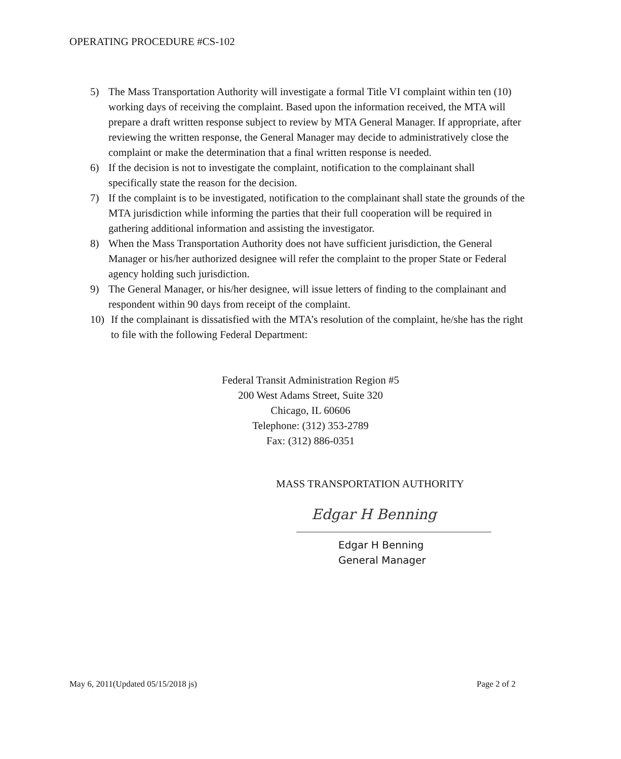OPERATING PROCEDURE #CS-102
5) The Mass Transportation Authority will investigate a formal Title VI complaint within ten (10) working days of receiving the complaint. Based upon the information received, the MTA will prepare a draft written response subject to review by MTA General Manager. If appropriate, after reviewing the written response, the General Manager may decide to administratively close the complaint or make the determination that a final written response is needed.
6) If the decision is not to investigate the complaint, notification to the complainant shall specifically state the reason for the decision.
7) If the complaint is to be investigated, notification to the complainant shall state the grounds of the MTA jurisdiction while informing the parties that their full cooperation will be required in gathering additional information and assisting the investigator.
8) When the Mass Transportation Authority does not have sufficient jurisdiction, the General Manager or his/her authorized designee will refer the complaint to the proper State or Federal agency holding such jurisdiction.
9) The General Manager, or his/her designee, will issue letters of finding to the complainant and respondent within 90 days from receipt of the complaint.
10) If the complainant is dissatisfied with the MTA’s resolution of the complaint, he/she has the right to file with the following Federal Department:
Federal Transit Administration Region #5
200 West Adams Street, Suite 320
Chicago, IL 60606
Telephone: (312) 353-2789
Fax: (312) 886-0351
MASS TRANSPORTATION AUTHORITY
Edgar H Benning
Edgar H Benning
General Manager
May 6, 2011(Updated 05/15/2018 js) Page 2 of 2